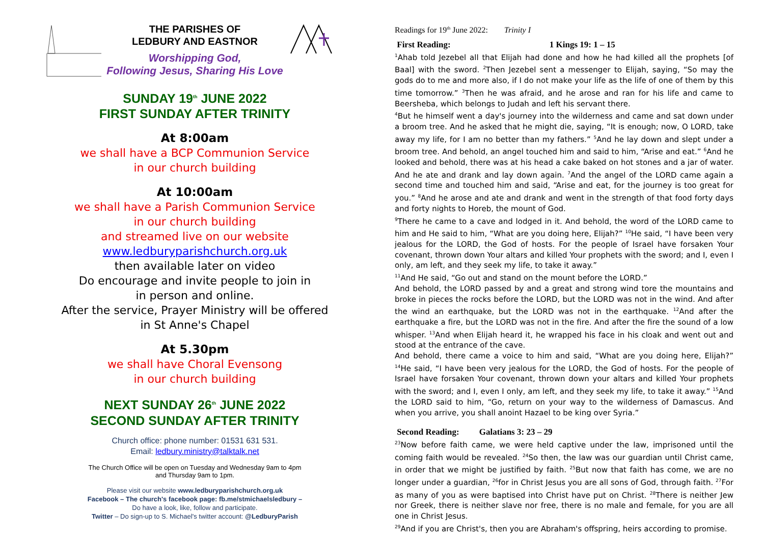THE PARISHES OF
LEDBURY AND EASTNOR
Worshipping God,
Following Jesus, Sharing His Love
SUNDAY 19<sup>th</sup> JUNE 2022
FIRST SUNDAY AFTER TRINITY
At 8:00am
we shall have a BCP Communion Service
in our church building
At 10:00am
we shall have a Parish Communion Service
in our church building
and streamed live on our website
www.ledburyparishchurch.org.uk
then available later on video
Do encourage and invite people to join in
in person and online.
After the service, Prayer Ministry will be offered
in St Anne's Chapel
At 5.30pm
we shall have Choral Evensong
in our church building
NEXT SUNDAY 26<sup>th</sup> JUNE 2022
SECOND SUNDAY AFTER TRINITY
Church office: phone number: 01531 631 531.
Email: ledbury.ministry@talktalk.net
The Church Office will be open on Tuesday and Wednesday 9am to 4pm
and Thursday 9am to 1pm.
Please visit our website www.ledburyparishchurch.org.uk
Facebook – The church's facebook page: fb.me/stmichaelsledbury –
Do have a look, like, follow and participate.
Twitter – Do sign-up to S. Michael's twitter account: @LedburyParish
Readings for 19<sup>th</sup> June 2022: Trinity I
First Reading: 1 Kings 19: 1 – 15
<sup>1</sup> Ahab told Jezebel all that Elijah had done and how he had killed all the prophets [of Baal] with the sword. <sup>2</sup>Then Jezebel sent a messenger to Elijah, saying, “So may the gods do to me and more also, if I do not make your life as the life of one of them by this time tomorrow.” <sup>3</sup>Then he was afraid, and he arose and ran for his life and came to Beersheba, which belongs to Judah and left his servant there.
<sup>4</sup> But he himself went a day's journey into the wilderness and came and sat down under a broom tree. And he asked that he might die, saying, “It is enough; now, O LORD, take away my life, for I am no better than my fathers.” <sup>5</sup>And he lay down and slept under a broom tree. And behold, an angel touched him and said to him, “Arise and eat.” <sup>6</sup>And he looked and behold, there was at his head a cake baked on hot stones and a jar of water. And he ate and drank and lay down again. <sup>7</sup>And the angel of the LORD came again a second time and touched him and said, “Arise and eat, for the journey is too great for you.” <sup>8</sup>And he arose and ate and drank and went in the strength of that food forty days and forty nights to Horeb, the mount of God.
<sup>9</sup> There he came to a cave and lodged in it. And behold, the word of the LORD came to him and He said to him, “What are you doing here, Elijah?” <sup>10</sup>He said, “I have been very jealous for the LORD, the God of hosts. For the people of Israel have forsaken Your covenant, thrown down Your altars and killed Your prophets with the sword; and I, even I only, am left, and they seek my life, to take it away.”
<sup>11</sup> And He said, “Go out and stand on the mount before the LORD.”
And behold, the LORD passed by and a great and strong wind tore the mountains and broke in pieces the rocks before the LORD, but the LORD was not in the wind. And after the wind an earthquake, but the LORD was not in the earthquake. <sup>12</sup>And after the earthquake a fire, but the LORD was not in the fire. And after the fire the sound of a low whisper. <sup>13</sup>And when Elijah heard it, he wrapped his face in his cloak and went out and stood at the entrance of the cave.
And behold, there came a voice to him and said, “What are you doing here, Elijah?” <sup>14</sup>He said, “I have been very jealous for the LORD, the God of hosts. For the people of Israel have forsaken Your covenant, thrown down your altars and killed Your prophets with the sword; and I, even I only, am left, and they seek my life, to take it away.” <sup>15</sup>And the LORD said to him, “Go, return on your way to the wilderness of Damascus. And when you arrive, you shall anoint Hazael to be king over Syria.”
Second Reading: Galatians 3: 23 – 29
<sup>23</sup> Now before faith came, we were held captive under the law, imprisoned until the coming faith would be revealed. <sup>24</sup>So then, the law was our guardian until Christ came, in order that we might be justified by faith. <sup>25</sup>But now that faith has come, we are no longer under a guardian, <sup>26</sup>for in Christ Jesus you are all sons of God, through faith. <sup>27</sup>For as many of you as were baptised into Christ have put on Christ. <sup>28</sup>There is neither Jew nor Greek, there is neither slave nor free, there is no male and female, for you are all one in Christ Jesus.
<sup>29</sup> And if you are Christ's, then you are Abraham's offspring, heirs according to promise.